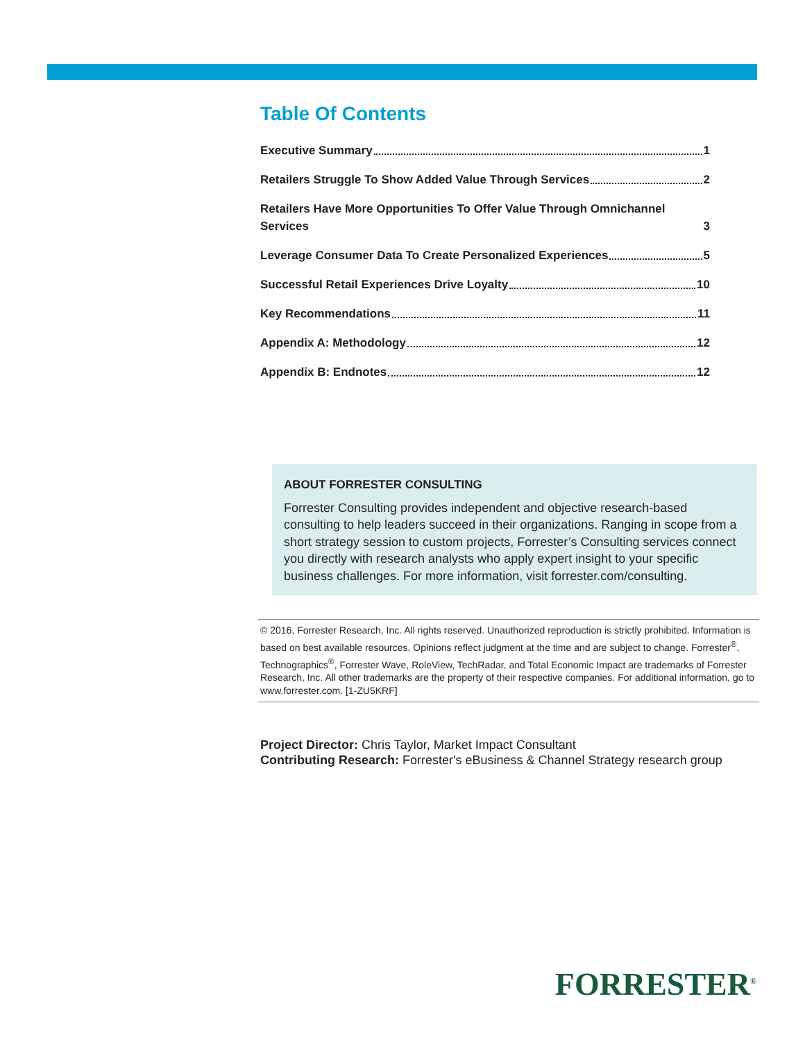Table Of Contents
Executive Summary 1
Retailers Struggle To Show Added Value Through Services 2
Retailers Have More Opportunities To Offer Value Through Omnichannel Services 3
Leverage Consumer Data To Create Personalized Experiences 5
Successful Retail Experiences Drive Loyalty 10
Key Recommendations 11
Appendix A: Methodology 12
Appendix B: Endnotes 12
ABOUT FORRESTER CONSULTING
Forrester Consulting provides independent and objective research-based consulting to help leaders succeed in their organizations. Ranging in scope from a short strategy session to custom projects, Forrester’s Consulting services connect you directly with research analysts who apply expert insight to your specific business challenges. For more information, visit forrester.com/consulting.
© 2016, Forrester Research, Inc. All rights reserved. Unauthorized reproduction is strictly prohibited. Information is based on best available resources. Opinions reflect judgment at the time and are subject to change. Forrester<sup>®</sup>, Technographics<sup>®</sup>, Forrester Wave, RoleView, TechRadar, and Total Economic Impact are trademarks of Forrester Research, Inc. All other trademarks are the property of their respective companies. For additional information, go to www.forrester.com. [1-ZU5KRF]
Project Director: Chris Taylor, Market Impact Consultant
Contributing Research: Forrester's eBusiness & Channel Strategy research group
FORRESTER<sup>®</sup>